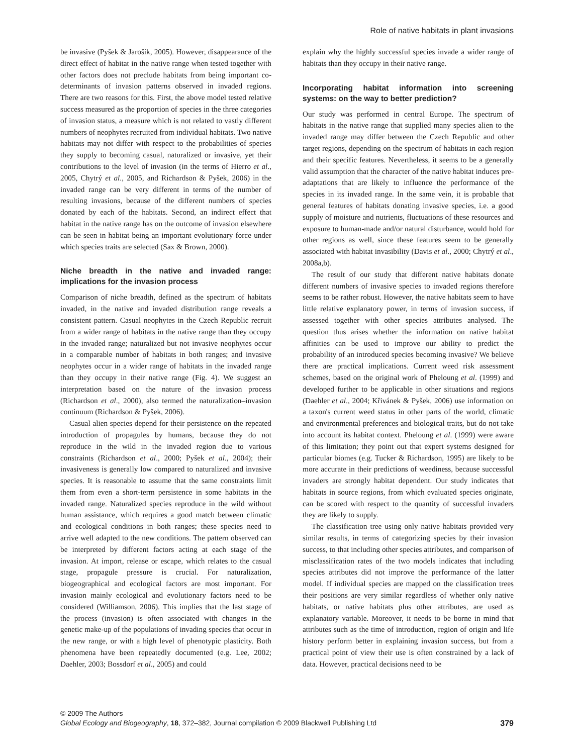Role of native habitats in plant invasions
be invasive (Pyšek & Jarošík, 2005). However, disappearance of the direct effect of habitat in the native range when tested together with other factors does not preclude habitats from being important co-determinants of invasion patterns observed in invaded regions. There are two reasons for this. First, the above model tested relative success measured as the proportion of species in the three categories of invasion status, a measure which is not related to vastly different numbers of neophytes recruited from individual habitats. Two native habitats may not differ with respect to the probabilities of species they supply to becoming casual, naturalized or invasive, yet their contributions to the level of invasion (in the terms of Hierro et al., 2005, Chytrý et al., 2005, and Richardson & Pyšek, 2006) in the invaded range can be very different in terms of the number of resulting invasions, because of the different numbers of species donated by each of the habitats. Second, an indirect effect that habitat in the native range has on the outcome of invasion elsewhere can be seen in habitat being an important evolutionary force under which species traits are selected (Sax & Brown, 2000).
Niche breadth in the native and invaded range: implications for the invasion process
Comparison of niche breadth, defined as the spectrum of habitats invaded, in the native and invaded distribution range reveals a consistent pattern. Casual neophytes in the Czech Republic recruit from a wider range of habitats in the native range than they occupy in the invaded range; naturalized but not invasive neophytes occur in a comparable number of habitats in both ranges; and invasive neophytes occur in a wider range of habitats in the invaded range than they occupy in their native range (Fig. 4). We suggest an interpretation based on the nature of the invasion process (Richardson et al., 2000), also termed the naturalization–invasion continuum (Richardson & Pyšek, 2006).
Casual alien species depend for their persistence on the repeated introduction of propagules by humans, because they do not reproduce in the wild in the invaded region due to various constraints (Richardson et al., 2000; Pyšek et al., 2004); their invasiveness is generally low compared to naturalized and invasive species. It is reasonable to assume that the same constraints limit them from even a short-term persistence in some habitats in the invaded range. Naturalized species reproduce in the wild without human assistance, which requires a good match between climatic and ecological conditions in both ranges; these species need to arrive well adapted to the new conditions. The pattern observed can be interpreted by different factors acting at each stage of the invasion. At import, release or escape, which relates to the casual stage, propagule pressure is crucial. For naturalization, biogeographical and ecological factors are most important. For invasion mainly ecological and evolutionary factors need to be considered (Williamson, 2006). This implies that the last stage of the process (invasion) is often associated with changes in the genetic make-up of the populations of invading species that occur in the new range, or with a high level of phenotypic plasticity. Both phenomena have been repeatedly documented (e.g. Lee, 2002; Daehler, 2003; Bossdorf et al., 2005) and could
explain why the highly successful species invade a wider range of habitats than they occupy in their native range.
Incorporating habitat information into screening systems: on the way to better prediction?
Our study was performed in central Europe. The spectrum of habitats in the native range that supplied many species alien to the invaded range may differ between the Czech Republic and other target regions, depending on the spectrum of habitats in each region and their specific features. Nevertheless, it seems to be a generally valid assumption that the character of the native habitat induces pre-adaptations that are likely to influence the performance of the species in its invaded range. In the same vein, it is probable that general features of habitats donating invasive species, i.e. a good supply of moisture and nutrients, fluctuations of these resources and exposure to human-made and/or natural disturbance, would hold for other regions as well, since these features seem to be generally associated with habitat invasibility (Davis et al., 2000; Chytrý et al., 2008a,b).
The result of our study that different native habitats donate different numbers of invasive species to invaded regions therefore seems to be rather robust. However, the native habitats seem to have little relative explanatory power, in terms of invasion success, if assessed together with other species attributes analysed. The question thus arises whether the information on native habitat affinities can be used to improve our ability to predict the probability of an introduced species becoming invasive? We believe there are practical implications. Current weed risk assessment schemes, based on the original work of Pheloung et al. (1999) and developed further to be applicable in other situations and regions (Daehler et al., 2004; Křivánek & Pyšek, 2006) use information on a taxon's current weed status in other parts of the world, climatic and environmental preferences and biological traits, but do not take into account its habitat context. Pheloung et al. (1999) were aware of this limitation; they point out that expert systems designed for particular biomes (e.g. Tucker & Richardson, 1995) are likely to be more accurate in their predictions of weediness, because successful invaders are strongly habitat dependent. Our study indicates that habitats in source regions, from which evaluated species originate, can be scored with respect to the quantity of successful invaders they are likely to supply.
The classification tree using only native habitats provided very similar results, in terms of categorizing species by their invasion success, to that including other species attributes, and comparison of misclassification rates of the two models indicates that including species attributes did not improve the performance of the latter model. If individual species are mapped on the classification trees their positions are very similar regardless of whether only native habitats, or native habitats plus other attributes, are used as explanatory variable. Moreover, it needs to be borne in mind that attributes such as the time of introduction, region of origin and life history perform better in explaining invasion success, but from a practical point of view their use is often constrained by a lack of data. However, practical decisions need to be
© 2009 The Authors
379 Global Ecology and Biogeography, 18, 372–382, Journal compilation © 2009 Blackwell Publishing Ltd